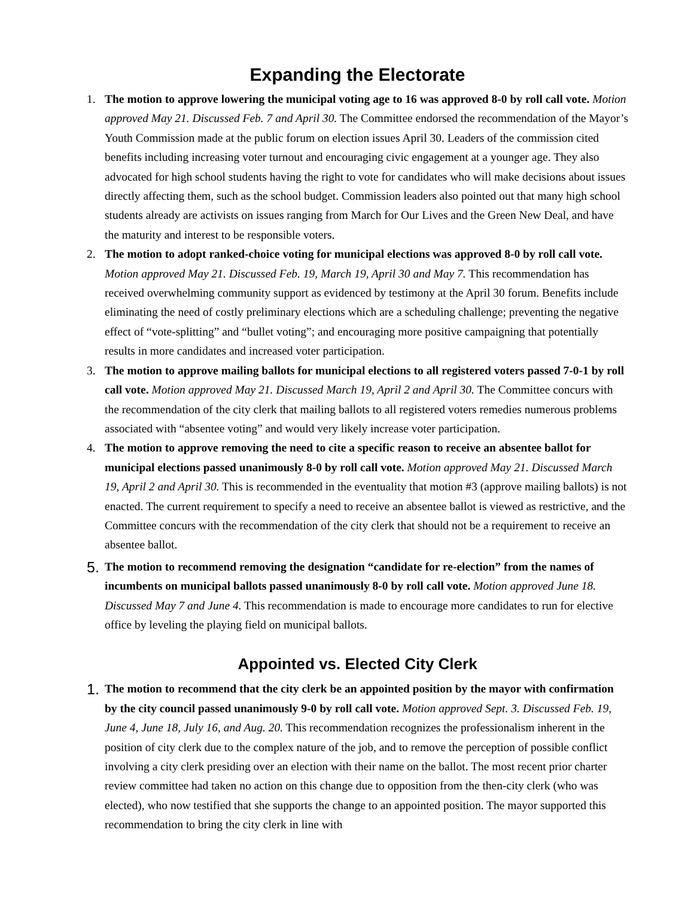Expanding the Electorate
1. The motion to approve lowering the municipal voting age to 16 was approved 8-0 by roll call vote. Motion approved May 21. Discussed Feb. 7 and April 30. The Committee endorsed the recommendation of the Mayor’s Youth Commission made at the public forum on election issues April 30. Leaders of the commission cited benefits including increasing voter turnout and encouraging civic engagement at a younger age. They also advocated for high school students having the right to vote for candidates who will make decisions about issues directly affecting them, such as the school budget. Commission leaders also pointed out that many high school students already are activists on issues ranging from March for Our Lives and the Green New Deal, and have the maturity and interest to be responsible voters.
2. The motion to adopt ranked-choice voting for municipal elections was approved 8-0 by roll call vote. Motion approved May 21. Discussed Feb. 19, March 19, April 30 and May 7. This recommendation has received overwhelming community support as evidenced by testimony at the April 30 forum. Benefits include eliminating the need of costly preliminary elections which are a scheduling challenge; preventing the negative effect of “vote-splitting” and “bullet voting”; and encouraging more positive campaigning that potentially results in more candidates and increased voter participation.
3. The motion to approve mailing ballots for municipal elections to all registered voters passed 7-0-1 by roll call vote. Motion approved May 21. Discussed March 19, April 2 and April 30. The Committee concurs with the recommendation of the city clerk that mailing ballots to all registered voters remedies numerous problems associated with “absentee voting” and would very likely increase voter participation.
4. The motion to approve removing the need to cite a specific reason to receive an absentee ballot for municipal elections passed unanimously 8-0 by roll call vote. Motion approved May 21. Discussed March 19, April 2 and April 30. This is recommended in the eventuality that motion #3 (approve mailing ballots) is not enacted. The current requirement to specify a need to receive an absentee ballot is viewed as restrictive, and the Committee concurs with the recommendation of the city clerk that should not be a requirement to receive an absentee ballot.
5.
The motion to recommend removing the designation “candidate for re-election” from the names of incumbents on municipal ballots passed unanimously 8-0 by roll call vote. Motion approved June 18. Discussed May 7 and June 4. This recommendation is made to encourage more candidates to run for elective office by leveling the playing field on municipal ballots.
Appointed vs. Elected City Clerk
1.
The motion to recommend that the city clerk be an appointed position by the mayor with confirmation by the city council passed unanimously 9-0 by roll call vote. Motion approved Sept. 3. Discussed Feb. 19, June 4, June 18, July 16, and Aug. 20. This recommendation recognizes the professionalism inherent in the position of city clerk due to the complex nature of the job, and to remove the perception of possible conflict involving a city clerk presiding over an election with their name on the ballot. The most recent prior charter review committee had taken no action on this change due to opposition from the then-city clerk (who was elected), who now testified that she supports the change to an appointed position. The mayor supported this recommendation to bring the city clerk in line with